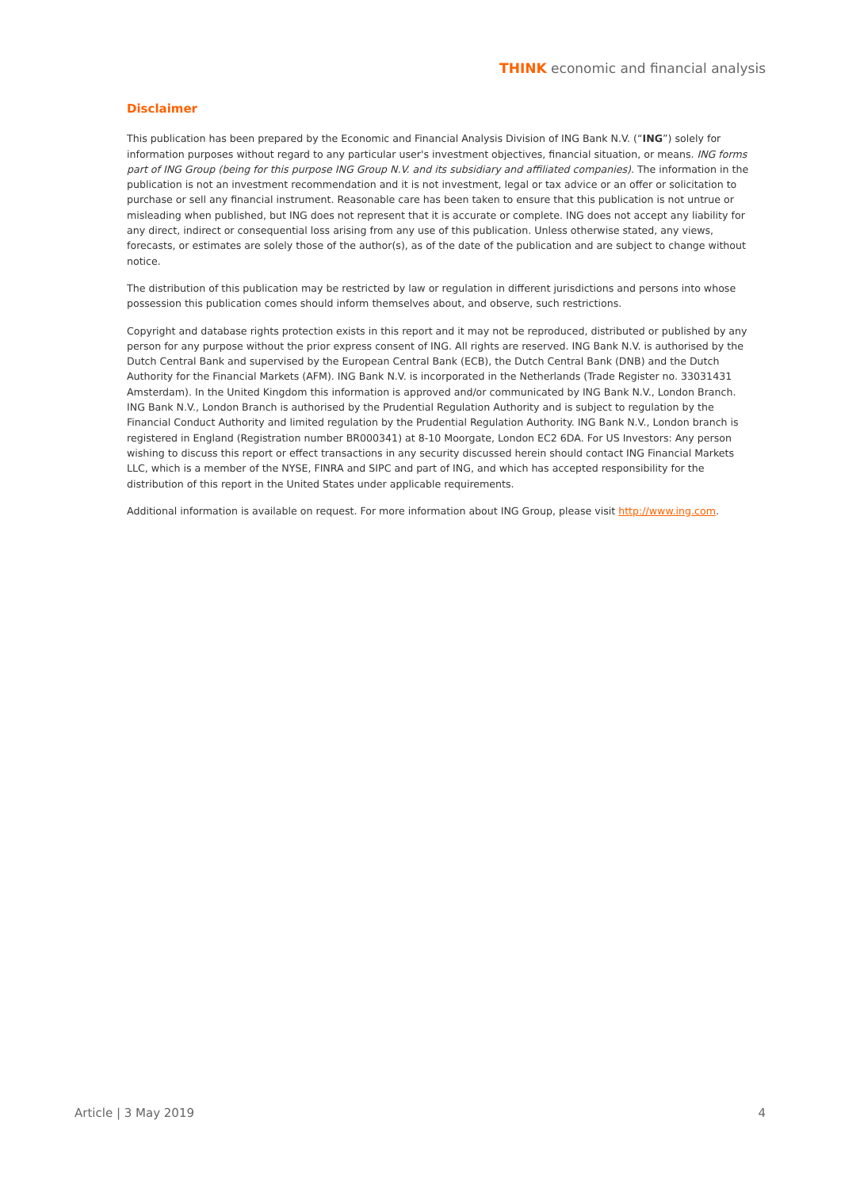THINK economic and financial analysis
Disclaimer
This publication has been prepared by the Economic and Financial Analysis Division of ING Bank N.V. (“ING”) solely for information purposes without regard to any particular user's investment objectives, financial situation, or means. ING forms part of ING Group (being for this purpose ING Group N.V. and its subsidiary and affiliated companies). The information in the publication is not an investment recommendation and it is not investment, legal or tax advice or an offer or solicitation to purchase or sell any financial instrument. Reasonable care has been taken to ensure that this publication is not untrue or misleading when published, but ING does not represent that it is accurate or complete. ING does not accept any liability for any direct, indirect or consequential loss arising from any use of this publication. Unless otherwise stated, any views, forecasts, or estimates are solely those of the author(s), as of the date of the publication and are subject to change without notice.
The distribution of this publication may be restricted by law or regulation in different jurisdictions and persons into whose possession this publication comes should inform themselves about, and observe, such restrictions.
Copyright and database rights protection exists in this report and it may not be reproduced, distributed or published by any person for any purpose without the prior express consent of ING. All rights are reserved. ING Bank N.V. is authorised by the Dutch Central Bank and supervised by the European Central Bank (ECB), the Dutch Central Bank (DNB) and the Dutch Authority for the Financial Markets (AFM). ING Bank N.V. is incorporated in the Netherlands (Trade Register no. 33031431 Amsterdam). In the United Kingdom this information is approved and/or communicated by ING Bank N.V., London Branch. ING Bank N.V., London Branch is authorised by the Prudential Regulation Authority and is subject to regulation by the Financial Conduct Authority and limited regulation by the Prudential Regulation Authority. ING Bank N.V., London branch is registered in England (Registration number BR000341) at 8-10 Moorgate, London EC2 6DA. For US Investors: Any person wishing to discuss this report or effect transactions in any security discussed herein should contact ING Financial Markets LLC, which is a member of the NYSE, FINRA and SIPC and part of ING, and which has accepted responsibility for the distribution of this report in the United States under applicable requirements.
Additional information is available on request. For more information about ING Group, please visit http://www.ing.com.
Article | 3 May 2019 4